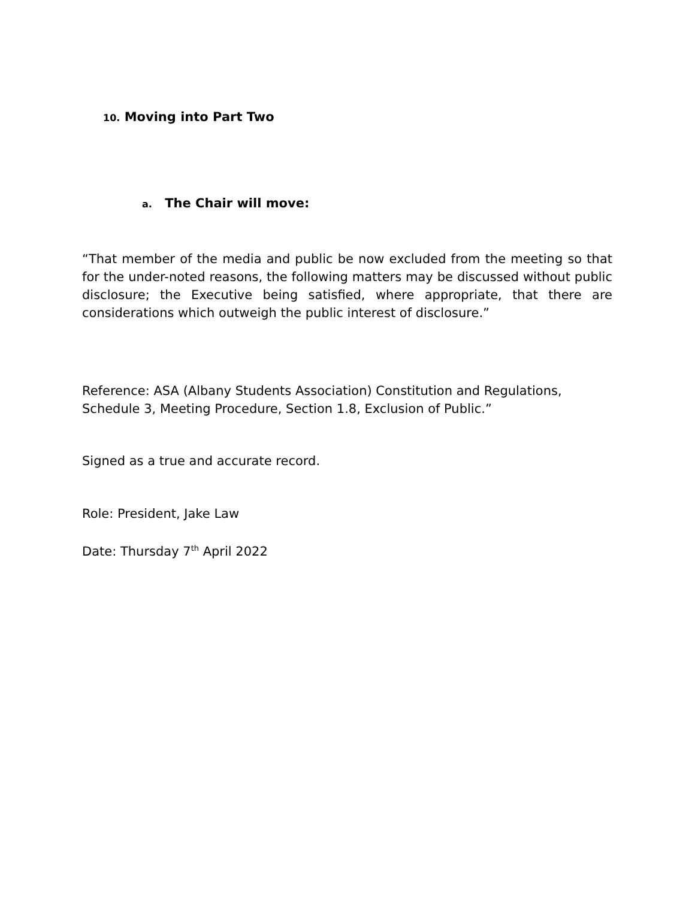10. Moving into Part Two
a. The Chair will move:
“That member of the media and public be now excluded from the meeting so that for the under-noted reasons, the following matters may be discussed without public disclosure; the Executive being satisfied, where appropriate, that there are considerations which outweigh the public interest of disclosure.”
Reference: ASA (Albany Students Association) Constitution and Regulations, Schedule 3, Meeting Procedure, Section 1.8, Exclusion of Public.”
Signed as a true and accurate record.
Role: President, Jake Law
Date: Thursday 7<sup>th</sup> April 2022